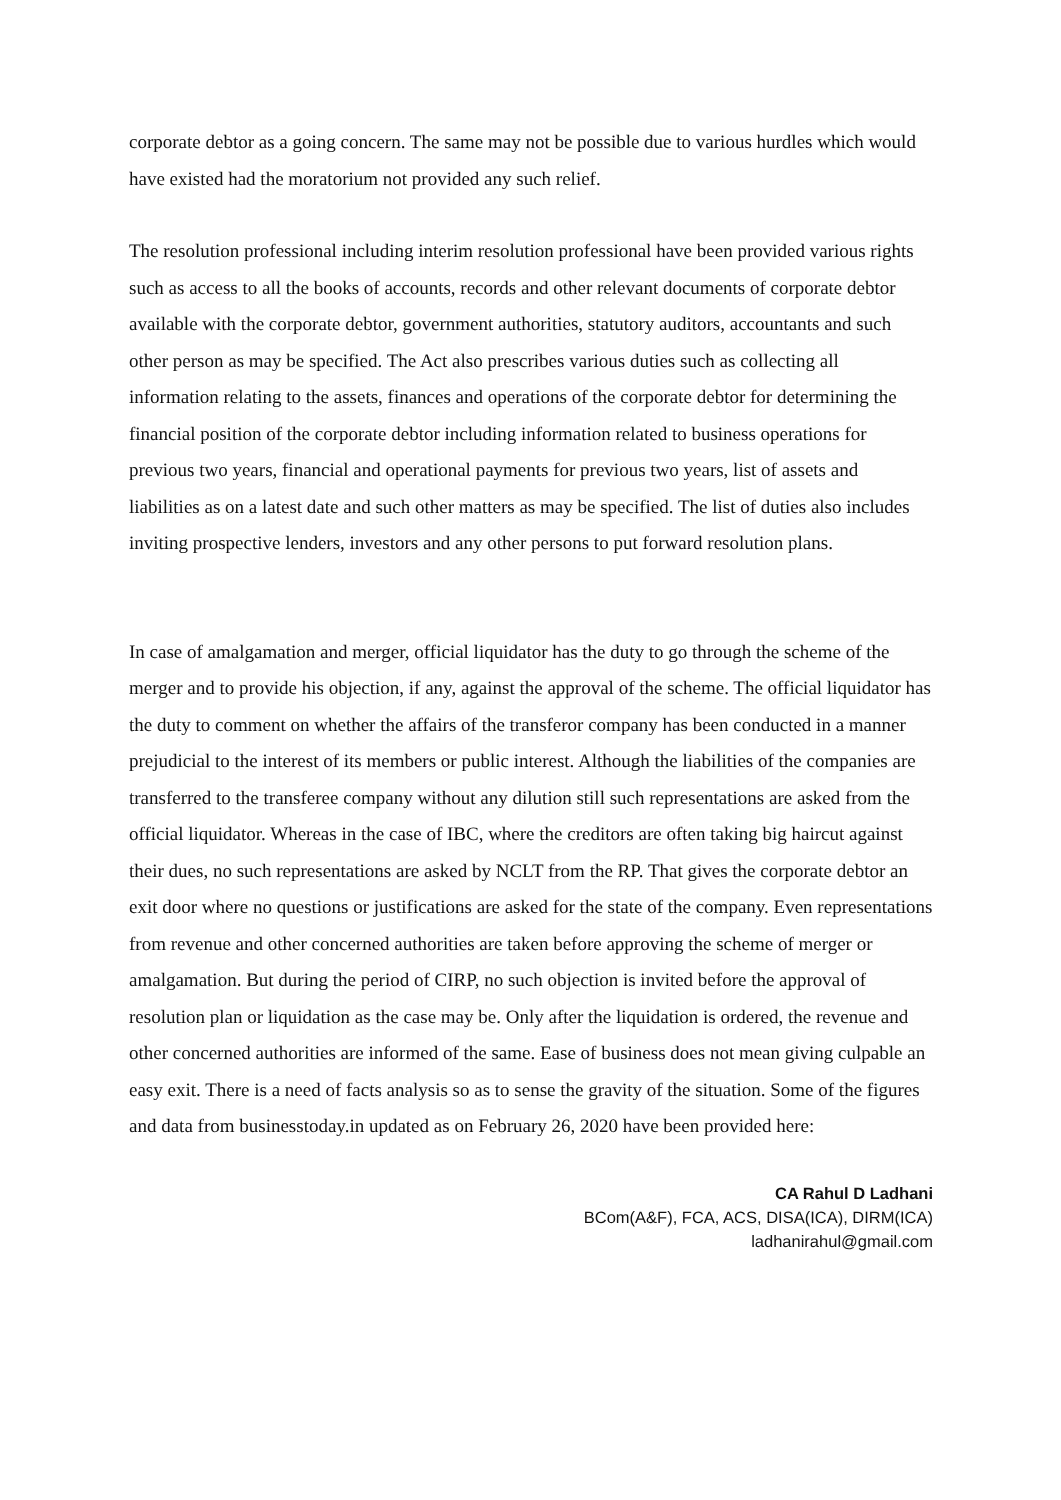corporate debtor as a going concern. The same may not be possible due to various hurdles which would have existed had the moratorium not provided any such relief.
The resolution professional including interim resolution professional have been provided various rights such as access to all the books of accounts, records and other relevant documents of corporate debtor available with the corporate debtor, government authorities, statutory auditors, accountants and such other person as may be specified. The Act also prescribes various duties such as collecting all information relating to the assets, finances and operations of the corporate debtor for determining the financial position of the corporate debtor including information related to business operations for previous two years, financial and operational payments for previous two years, list of assets and liabilities as on a latest date and such other matters as may be specified. The list of duties also includes inviting prospective lenders, investors and any other persons to put forward resolution plans.
In case of amalgamation and merger, official liquidator has the duty to go through the scheme of the merger and to provide his objection, if any, against the approval of the scheme. The official liquidator has the duty to comment on whether the affairs of the transferor company has been conducted in a manner prejudicial to the interest of its members or public interest. Although the liabilities of the companies are transferred to the transferee company without any dilution still such representations are asked from the official liquidator. Whereas in the case of IBC, where the creditors are often taking big haircut against their dues, no such representations are asked by NCLT from the RP. That gives the corporate debtor an exit door where no questions or justifications are asked for the state of the company. Even representations from revenue and other concerned authorities are taken before approving the scheme of merger or amalgamation. But during the period of CIRP, no such objection is invited before the approval of resolution plan or liquidation as the case may be. Only after the liquidation is ordered, the revenue and other concerned authorities are informed of the same. Ease of business does not mean giving culpable an easy exit. There is a need of facts analysis so as to sense the gravity of the situation. Some of the figures and data from businesstoday.in updated as on February 26, 2020 have been provided here:
CA Rahul D Ladhani
BCom(A&F), FCA, ACS, DISA(ICA), DIRM(ICA)
ladhanirahul@gmail.com